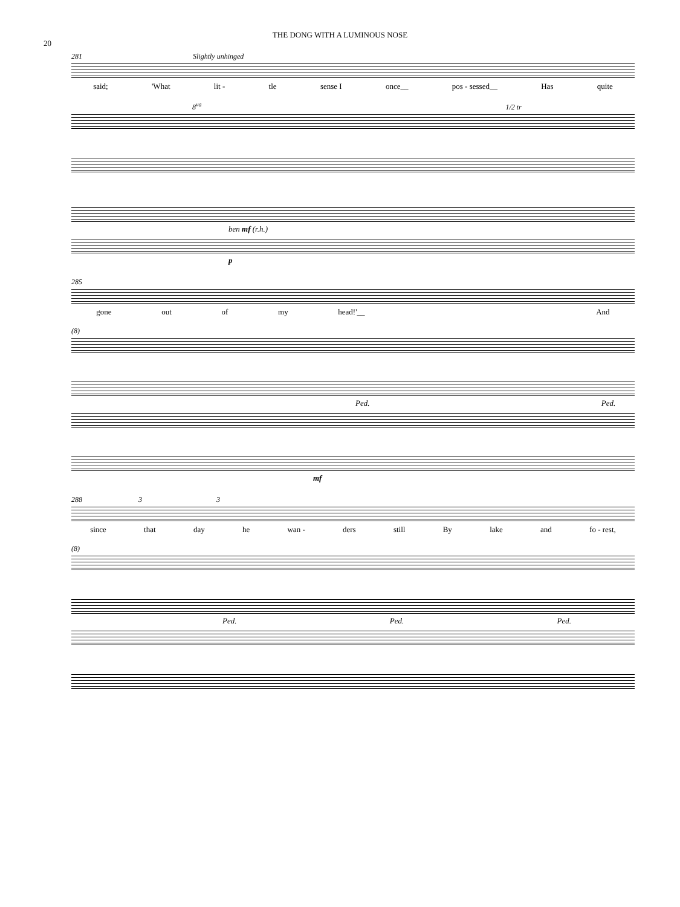THE DONG WITH A LUMINOUS NOSE
20
281 Slightly unhinged
said; 'What lit - tle sense I once__ pos - sessed__ Has quite
8<sup>va</sup> 1/2 tr
ben mf (r.h.)
p
285
gone out of my head!'__ And
(8)
Ped. Ped.
mf
288 3 3
since that day he wan - ders still By lake and fo - rest,
(8)
Ped. Ped. Ped.